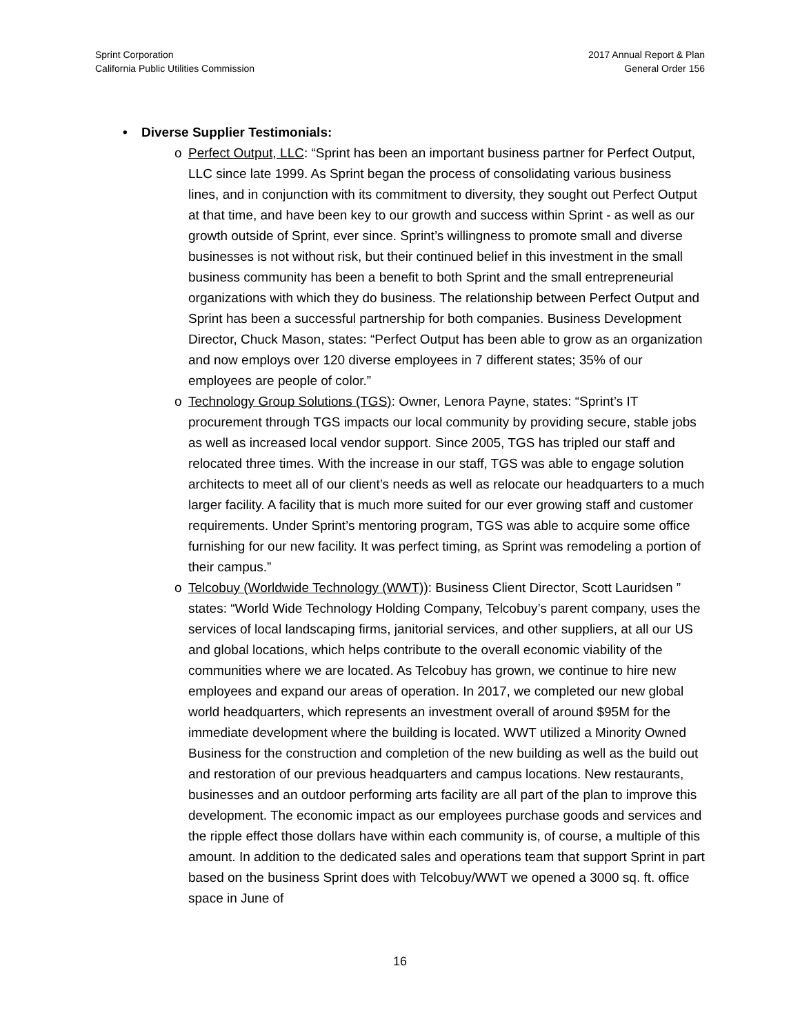Sprint Corporation
California Public Utilities Commission
2017 Annual Report & Plan
General Order 156
• Diverse Supplier Testimonials:
o Perfect Output, LLC: “Sprint has been an important business partner for Perfect Output, LLC since late 1999. As Sprint began the process of consolidating various business lines, and in conjunction with its commitment to diversity, they sought out Perfect Output at that time, and have been key to our growth and success within Sprint - as well as our growth outside of Sprint, ever since. Sprint’s willingness to promote small and diverse businesses is not without risk, but their continued belief in this investment in the small business community has been a benefit to both Sprint and the small entrepreneurial organizations with which they do business. The relationship between Perfect Output and Sprint has been a successful partnership for both companies. Business Development Director, Chuck Mason, states: “Perfect Output has been able to grow as an organization and now employs over 120 diverse employees in 7 different states; 35% of our employees are people of color.”
o Technology Group Solutions (TGS): Owner, Lenora Payne, states: “Sprint’s IT procurement through TGS impacts our local community by providing secure, stable jobs as well as increased local vendor support. Since 2005, TGS has tripled our staff and relocated three times. With the increase in our staff, TGS was able to engage solution architects to meet all of our client’s needs as well as relocate our headquarters to a much larger facility. A facility that is much more suited for our ever growing staff and customer requirements. Under Sprint’s mentoring program, TGS was able to acquire some office furnishing for our new facility. It was perfect timing, as Sprint was remodeling a portion of their campus.”
o Telcobuy (Worldwide Technology (WWT)): Business Client Director, Scott Lauridsen ” states: “World Wide Technology Holding Company, Telcobuy’s parent company, uses the services of local landscaping firms, janitorial services, and other suppliers, at all our US and global locations, which helps contribute to the overall economic viability of the communities where we are located. As Telcobuy has grown, we continue to hire new employees and expand our areas of operation. In 2017, we completed our new global world headquarters, which represents an investment overall of around $95M for the immediate development where the building is located. WWT utilized a Minority Owned Business for the construction and completion of the new building as well as the build out and restoration of our previous headquarters and campus locations. New restaurants, businesses and an outdoor performing arts facility are all part of the plan to improve this development. The economic impact as our employees purchase goods and services and the ripple effect those dollars have within each community is, of course, a multiple of this amount. In addition to the dedicated sales and operations team that support Sprint in part based on the business Sprint does with Telcobuy/WWT we opened a 3000 sq. ft. office space in June of
16